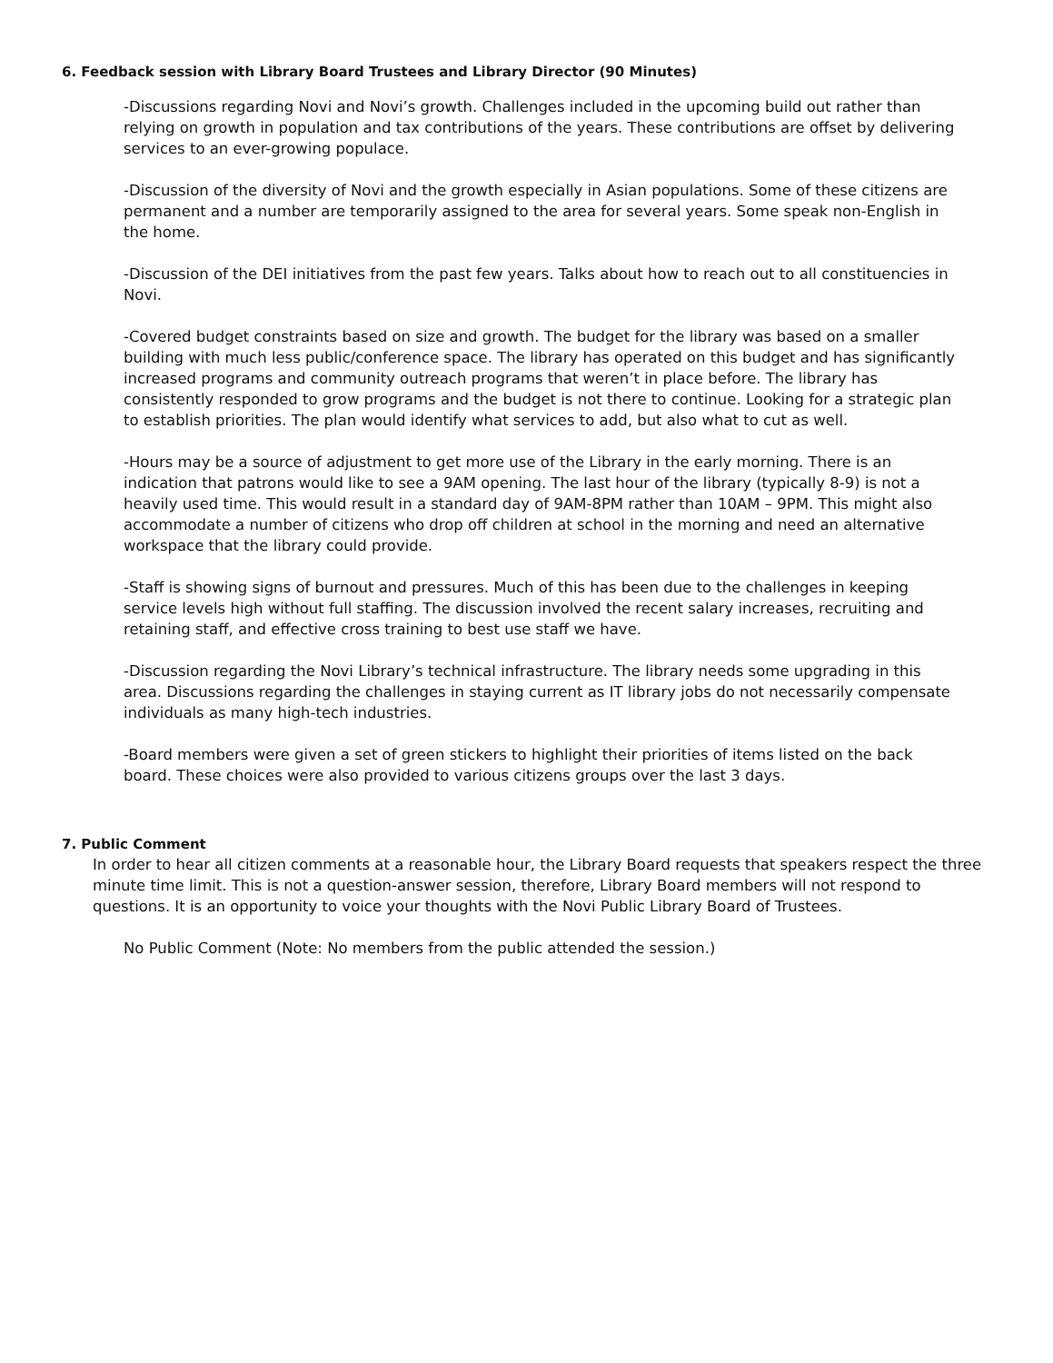6. Feedback session with Library Board Trustees and Library Director (90 Minutes)
-Discussions regarding Novi and Novi’s growth. Challenges included in the upcoming build out rather than relying on growth in population and tax contributions of the years. These contributions are offset by delivering services to an ever-growing populace.
-Discussion of the diversity of Novi and the growth especially in Asian populations. Some of these citizens are permanent and a number are temporarily assigned to the area for several years. Some speak non-English in the home.
-Discussion of the DEI initiatives from the past few years. Talks about how to reach out to all constituencies in Novi.
-Covered budget constraints based on size and growth. The budget for the library was based on a smaller building with much less public/conference space. The library has operated on this budget and has significantly increased programs and community outreach programs that weren’t in place before. The library has consistently responded to grow programs and the budget is not there to continue. Looking for a strategic plan to establish priorities. The plan would identify what services to add, but also what to cut as well.
-Hours may be a source of adjustment to get more use of the Library in the early morning. There is an indication that patrons would like to see a 9AM opening. The last hour of the library (typically 8-9) is not a heavily used time. This would result in a standard day of 9AM-8PM rather than 10AM – 9PM. This might also accommodate a number of citizens who drop off children at school in the morning and need an alternative workspace that the library could provide.
-Staff is showing signs of burnout and pressures. Much of this has been due to the challenges in keeping service levels high without full staffing. The discussion involved the recent salary increases, recruiting and retaining staff, and effective cross training to best use staff we have.
-Discussion regarding the Novi Library’s technical infrastructure. The library needs some upgrading in this area. Discussions regarding the challenges in staying current as IT library jobs do not necessarily compensate individuals as many high-tech industries.
-Board members were given a set of green stickers to highlight their priorities of items listed on the back board. These choices were also provided to various citizens groups over the last 3 days.
7. Public Comment
In order to hear all citizen comments at a reasonable hour, the Library Board requests that speakers respect the three minute time limit. This is not a question-answer session, therefore, Library Board members will not respond to questions. It is an opportunity to voice your thoughts with the Novi Public Library Board of Trustees.
No Public Comment (Note: No members from the public attended the session.)